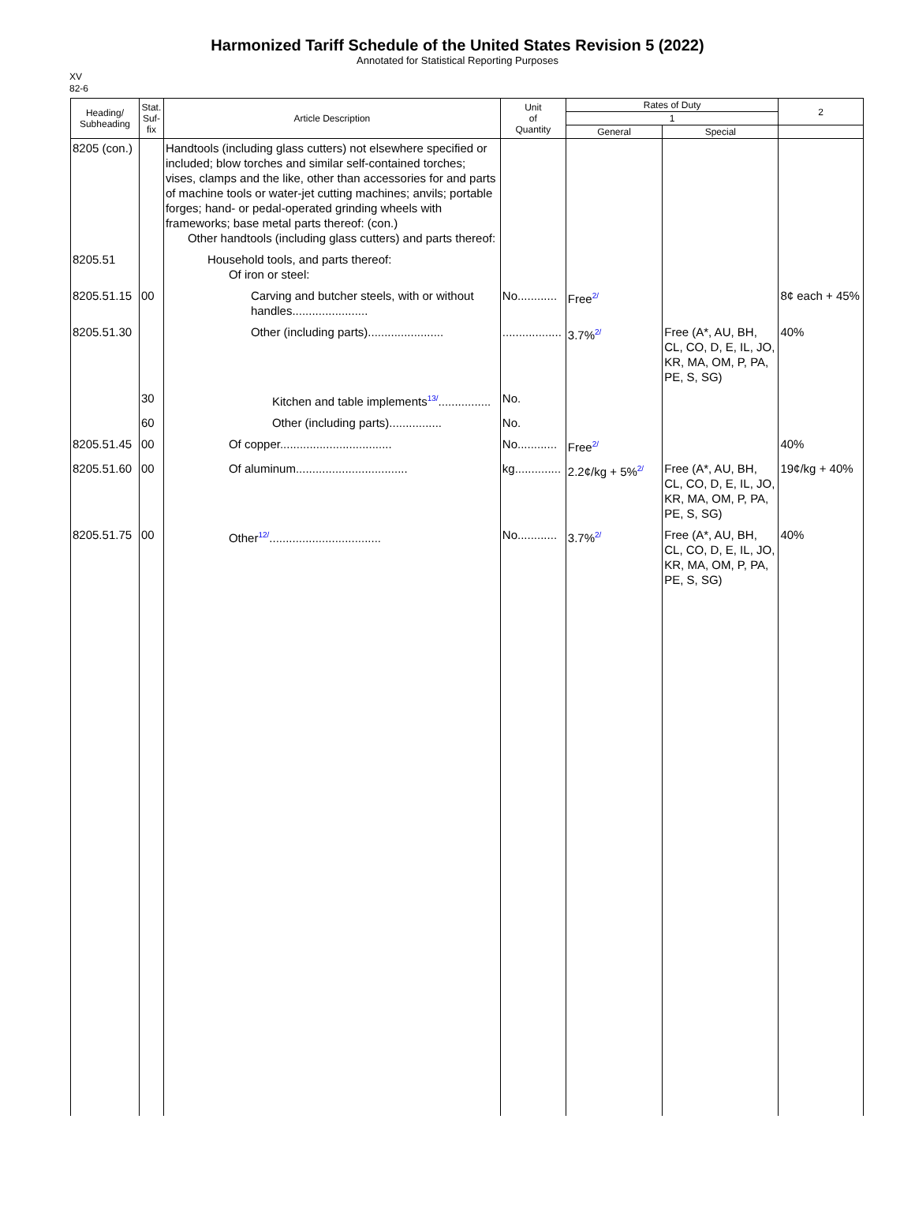Harmonized Tariff Schedule of the United States Revision 5 (2022)
Annotated for Statistical Reporting Purposes
XV
82-6
| Heading/ Subheading | Stat. Suf- fix | Article Description | Unit of Quantity | Rates of Duty | | 2 |
| --- | --- | --- | --- | --- | --- | --- |
| | | | | 1 | | |
| | | | | General | Special | |
| 8205 (con.) | | Handtools (including glass cutters) not elsewhere specified or included; blow torches and similar self-contained torches; vises, clamps and the like, other than accessories for and parts of machine tools or water-jet cutting machines; anvils; portable forges; hand- or pedal-operated grinding wheels with frameworks; base metal parts thereof: (con.) Other handtools (including glass cutters) and parts thereof: | | | | |
| 8205.51 | | Household tools, and parts thereof: Of iron or steel: | | | | |
| 8205.51.15 | 00 | Carving and butcher steels, with or without handles....................... | No............ | Free<sup>2/</sup> | | 8¢ each + 45% |
| 8205.51.30 | | Other (including parts)....................... | .................. | 3.7%<sup>2/</sup> | Free (A*, AU, BH, CL, CO, D, E, IL, JO, KR, MA, OM, P, PA, PE, S, SG) | 40% |
| | 30 | Kitchen and table implements<sup>13/</sup>................ | No. | | | |
| | 60 | Other (including parts)................ | No. | | | |
| 8205.51.45 | 00 | Of copper.................................. | No............ | Free<sup>2/</sup> | | 40% |
| 8205.51.60 | 00 | Of aluminum.................................. | kg.............. | 2.2¢/kg + 5%<sup>2/</sup> | Free (A*, AU, BH, CL, CO, D, E, IL, JO, KR, MA, OM, P, PA, PE, S, SG) | 19¢/kg + 40% |
| 8205.51.75 | 00 | Other<sup>12/</sup>.................................. | No............ | 3.7%<sup>2/</sup> | Free (A*, AU, BH, CL, CO, D, E, IL, JO, KR, MA, OM, P, PA, PE, S, SG) | 40% |